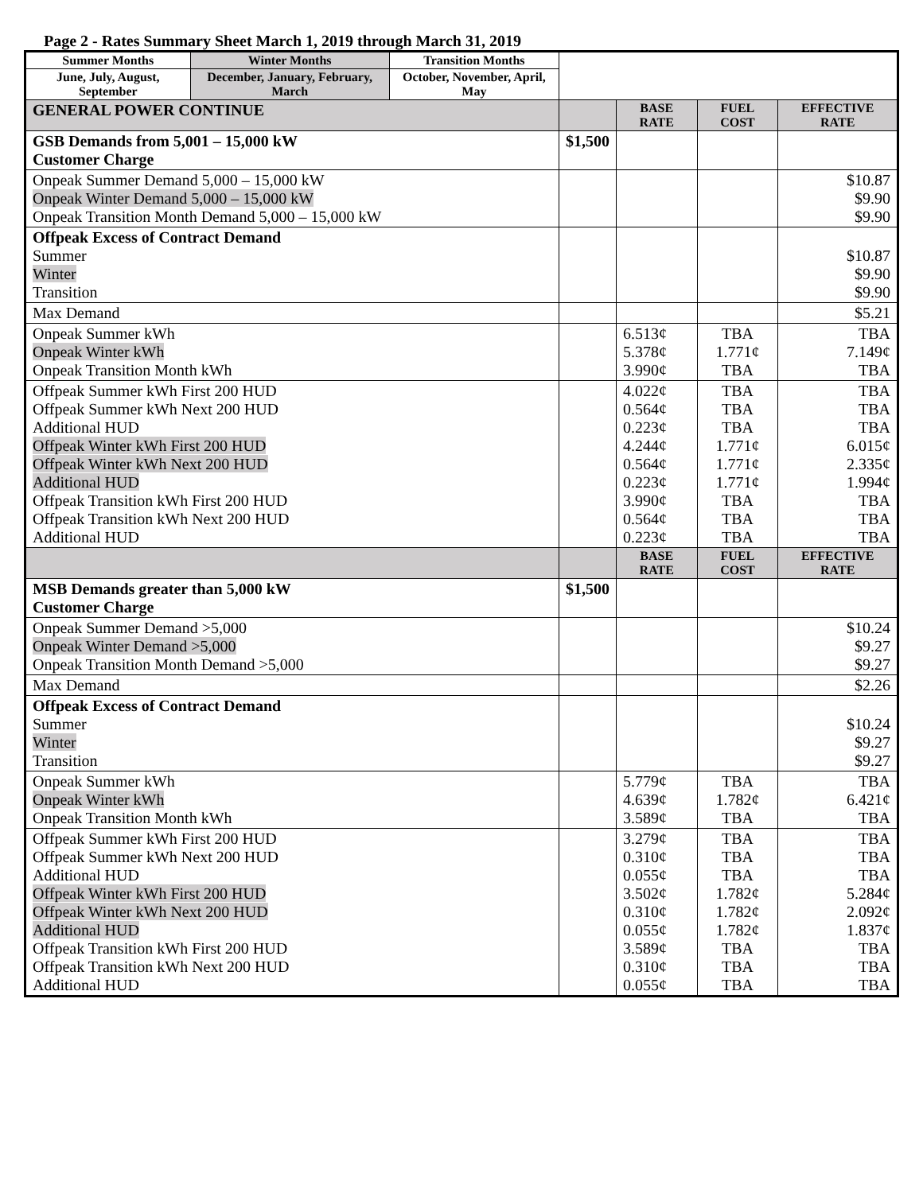Page 2 - Rates Summary Sheet March 1, 2019 through March 31, 2019
| Summer Months | Winter Months | Transition Months | | | | |
| June, July, August, September | December, January, February, March | October, November, April, May | | | | |
| GENERAL POWER CONTINUE | | | | BASE RATE | FUEL COST | EFFECTIVE RATE |
| GSB Demands from 5,001 – 15,000 kW Customer Charge | | | $1,500 | | | |
| Onpeak Summer Demand 5,000 – 15,000 kW Onpeak Winter Demand 5,000 – 15,000 kW Onpeak Transition Month Demand 5,000 – 15,000 kW | | | | | | $10.87 $9.90 $9.90 |
| Offpeak Excess of Contract Demand Summer Winter Transition | | | | | | $10.87 $9.90 $9.90 |
| Max Demand | | | | | | $5.21 |
| Onpeak Summer kWh Onpeak Winter kWh Onpeak Transition Month kWh | | | | 6.513¢ 5.378¢ 3.990¢ | TBA 1.771¢ TBA | TBA 7.149¢ TBA |
| Offpeak Summer kWh First 200 HUD Offpeak Summer kWh Next 200 HUD Additional HUD Offpeak Winter kWh First 200 HUD Offpeak Winter kWh Next 200 HUD Additional HUD Offpeak Transition kWh First 200 HUD Offpeak Transition kWh Next 200 HUD Additional HUD | | | | 4.022¢ 0.564¢ 0.223¢ 4.244¢ 0.564¢ 0.223¢ 3.990¢ 0.564¢ 0.223¢ | TBA TBA TBA 1.771¢ 1.771¢ 1.771¢ TBA TBA TBA | TBA TBA TBA 6.015¢ 2.335¢ 1.994¢ TBA TBA TBA |
| | | | | BASE RATE | FUEL COST | EFFECTIVE RATE |
| MSB Demands greater than 5,000 kW Customer Charge | | | $1,500 | | | |
| Onpeak Summer Demand >5,000 Onpeak Winter Demand >5,000 Onpeak Transition Month Demand >5,000 | | | | | | $10.24 $9.27 $9.27 |
| Max Demand | | | | | | $2.26 |
| Offpeak Excess of Contract Demand Summer Winter Transition | | | | | | $10.24 $9.27 $9.27 |
| Onpeak Summer kWh Onpeak Winter kWh Onpeak Transition Month kWh | | | | 5.779¢ 4.639¢ 3.589¢ | TBA 1.782¢ TBA | TBA 6.421¢ TBA |
| Offpeak Summer kWh First 200 HUD Offpeak Summer kWh Next 200 HUD Additional HUD Offpeak Winter kWh First 200 HUD Offpeak Winter kWh Next 200 HUD Additional HUD Offpeak Transition kWh First 200 HUD Offpeak Transition kWh Next 200 HUD Additional HUD | | | | 3.279¢ 0.310¢ 0.055¢ 3.502¢ 0.310¢ 0.055¢ 3.589¢ 0.310¢ 0.055¢ | TBA TBA TBA 1.782¢ 1.782¢ 1.782¢ TBA TBA TBA | TBA TBA TBA 5.284¢ 2.092¢ 1.837¢ TBA TBA TBA |